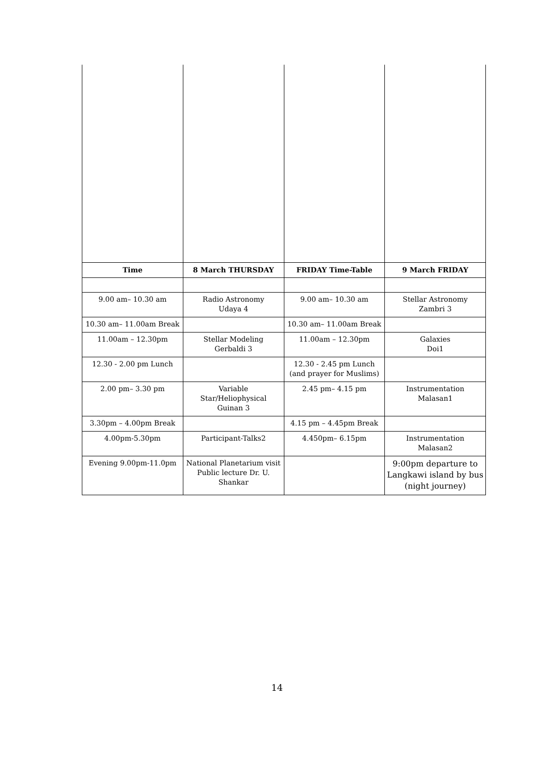| Time | 8 March THURSDAY | FRIDAY Time-Table | 9 March FRIDAY |
| --- | --- | --- | --- |
| 9.00 am– 10.30 am | Radio Astronomy Udaya 4 | 9.00 am– 10.30 am | Stellar Astronomy Zambri 3 |
| 10.30 am– 11.00am Break | | 10.30 am– 11.00am Break | |
| 11.00am – 12.30pm | Stellar Modeling Gerbaldi 3 | 11.00am – 12.30pm | Galaxies Doi1 |
| 12.30 - 2.00 pm Lunch | | 12.30 - 2.45 pm Lunch (and prayer for Muslims) | |
| 2.00 pm– 3.30 pm | Variable Star/Heliophysical Guinan 3 | 2.45 pm– 4.15 pm | Instrumentation Malasan1 |
| 3.30pm – 4.00pm Break | | 4.15 pm – 4.45pm Break | |
| 4.00pm-5.30pm | Participant-Talks2 | 4.450pm– 6.15pm | Instrumentation Malasan2 |
| Evening 9.00pm-11.0pm | National Planetarium visit Public lecture Dr. U. Shankar | | 9:00pm departure to Langkawi island by bus (night journey) |
14